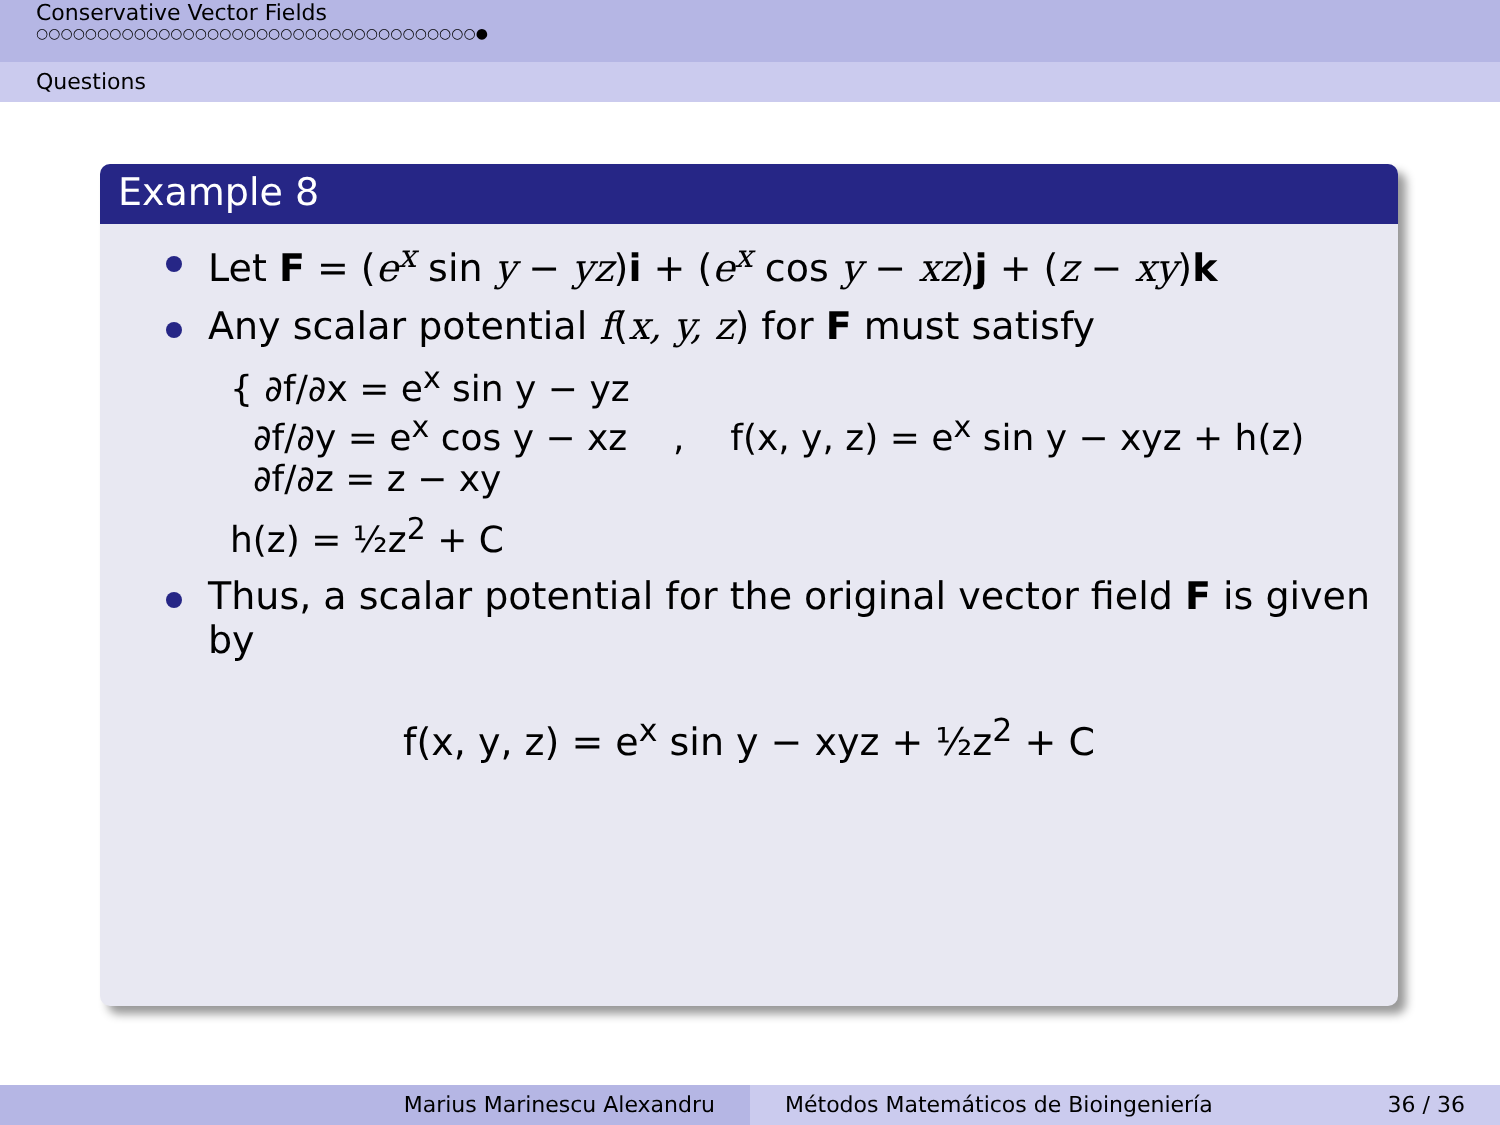Conservative Vector Fields
○○○○○○○○○○○○○○○○○○○○○○○○○○○○○○○○○○○○●
Questions
Example 8
Let F = (e<sup>x</sup> sin y − yz)i + (e<sup>x</sup> cos y − xz)j + (z − xy)k
Any scalar potential f(x, y, z) for F must satisfy
{ ∂f/∂x = e<sup>x</sup> sin y − yz
∂f/∂y = e<sup>x</sup> cos y − xz , f(x, y, z) = e<sup>x</sup> sin y − xyz + h(z)
∂f/∂z = z − xy
h(z) = ½z<sup>2</sup> + C
Thus, a scalar potential for the original vector field F is given by
f(x, y, z) = e<sup>x</sup> sin y − xyz + ½z<sup>2</sup> + C
Marius Marinescu Alexandru Métodos Matemáticos de Bioingeniería 36 / 36